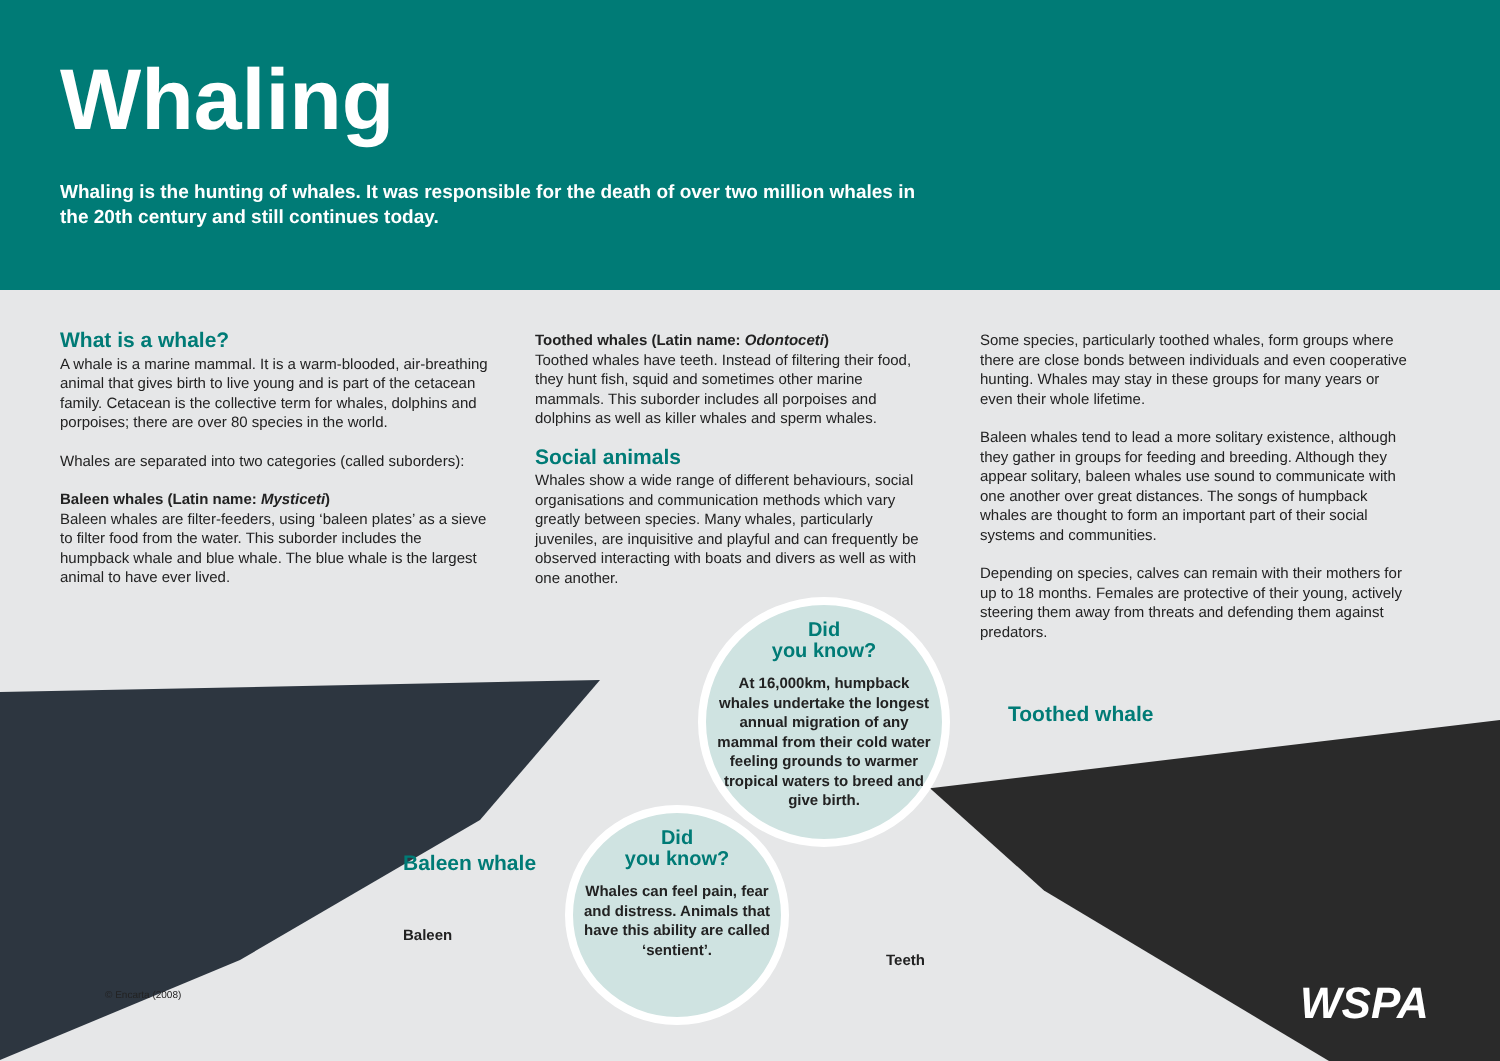Whaling
Whaling is the hunting of whales. It was responsible for the death of over two million whales in the 20th century and still continues today.
What is a whale?
A whale is a marine mammal. It is a warm-blooded, air-breathing animal that gives birth to live young and is part of the cetacean family. Cetacean is the collective term for whales, dolphins and porpoises; there are over 80 species in the world.
Whales are separated into two categories (called suborders):
Baleen whales (Latin name: Mysticeti)
Baleen whales are filter-feeders, using ‘baleen plates’ as a sieve to filter food from the water. This suborder includes the humpback whale and blue whale. The blue whale is the largest animal to have ever lived.
Toothed whales (Latin name: Odontoceti)
Toothed whales have teeth. Instead of filtering their food, they hunt fish, squid and sometimes other marine mammals. This suborder includes all porpoises and dolphins as well as killer whales and sperm whales.
Social animals
Whales show a wide range of different behaviours, social organisations and communication methods which vary greatly between species. Many whales, particularly juveniles, are inquisitive and playful and can frequently be observed interacting with boats and divers as well as with one another.
Some species, particularly toothed whales, form groups where there are close bonds between individuals and even cooperative hunting. Whales may stay in these groups for many years or even their whole lifetime.
Baleen whales tend to lead a more solitary existence, although they gather in groups for feeding and breeding. Although they appear solitary, baleen whales use sound to communicate with one another over great distances. The songs of humpback whales are thought to form an important part of their social systems and communities.
Depending on species, calves can remain with their mothers for up to 18 months. Females are protective of their young, actively steering them away from threats and defending them against predators.
Did
you know?
At 16,000km, humpback whales undertake the longest annual migration of any mammal from their cold water feeling grounds to warmer tropical waters to breed and give birth.
Did
you know?
Whales can feel pain, fear and distress. Animals that have this ability are called ‘sentient’.
Toothed whale
Baleen whale
Baleen
Teeth
© Encarta (2008) WSPA